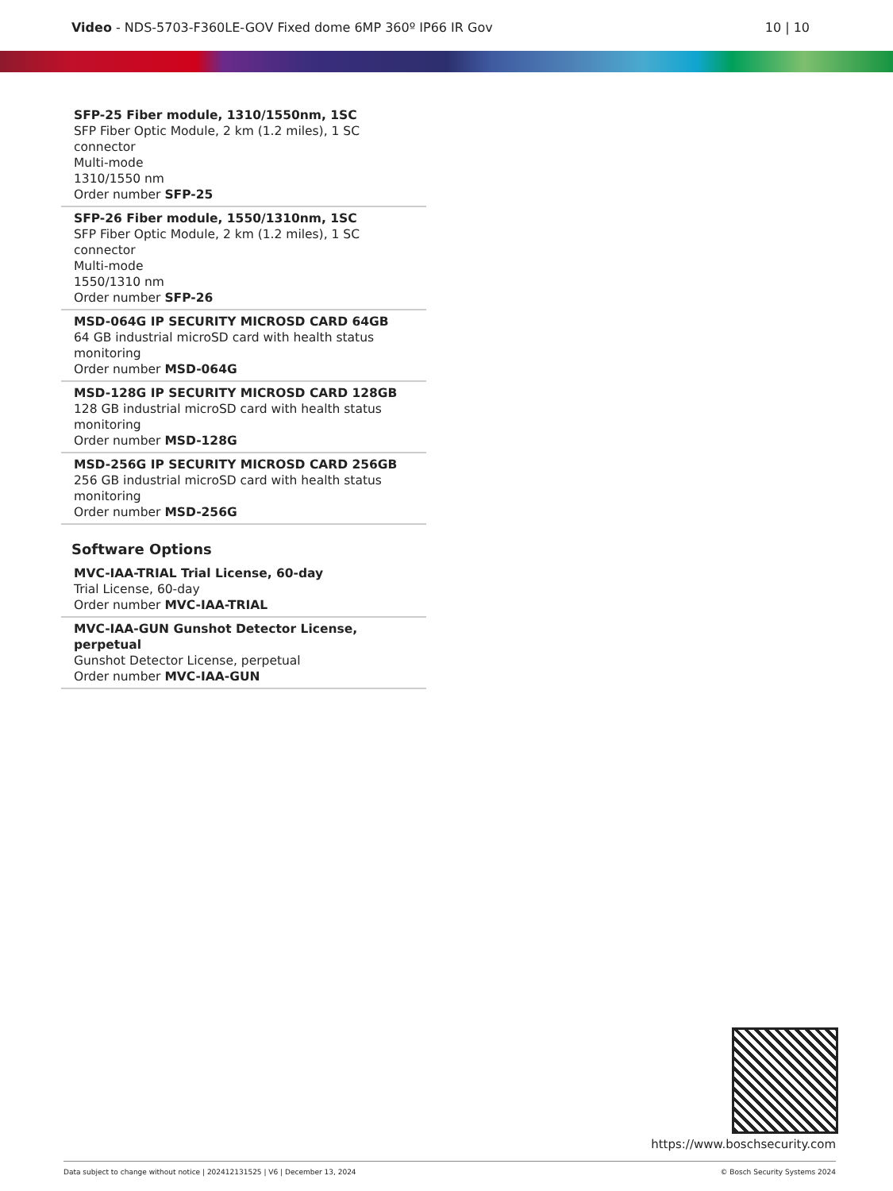Video - NDS-5703-F360LE-GOV Fixed dome 6MP 360º IP66 IR Gov
10 | 10
SFP-25 Fiber module, 1310/1550nm, 1SC
SFP Fiber Optic Module, 2 km (1.2 miles), 1 SC connector
Multi-mode
1310/1550 nm
Order number SFP-25
SFP-26 Fiber module, 1550/1310nm, 1SC
SFP Fiber Optic Module, 2 km (1.2 miles), 1 SC connector
Multi-mode
1550/1310 nm
Order number SFP-26
MSD-064G IP SECURITY MICROSD CARD 64GB
64 GB industrial microSD card with health status monitoring
Order number MSD-064G
MSD-128G IP SECURITY MICROSD CARD 128GB
128 GB industrial microSD card with health status monitoring
Order number MSD-128G
MSD-256G IP SECURITY MICROSD CARD 256GB
256 GB industrial microSD card with health status monitoring
Order number MSD-256G
Software Options
MVC-IAA-TRIAL Trial License, 60-day
Trial License, 60-day
Order number MVC-IAA-TRIAL
MVC-IAA-GUN Gunshot Detector License, perpetual
Gunshot Detector License, perpetual
Order number MVC-IAA-GUN
https://www.boschsecurity.com
Data subject to change without notice | 202412131525 | V6 | December 13, 2024 © Bosch Security Systems 2024